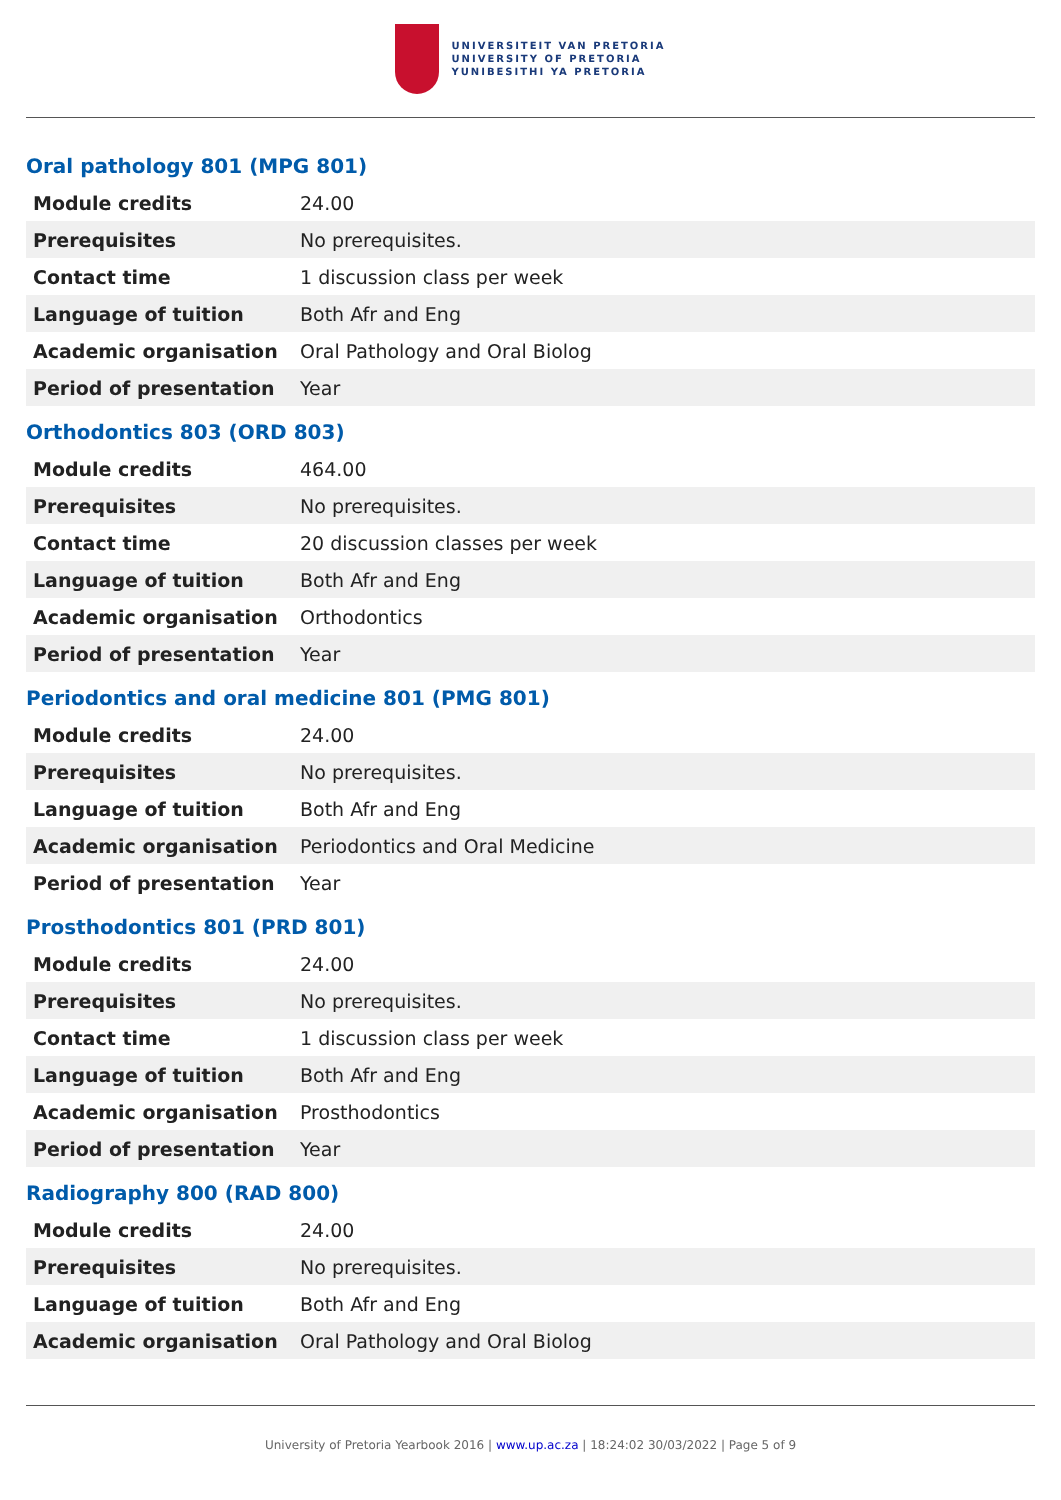UNIVERSITEIT VAN PRETORIA
UNIVERSITY OF PRETORIA
YUNIBESITHI YA PRETORIA
Oral pathology 801 (MPG 801)
| Module credits | 24.00 |
| Prerequisites | No prerequisites. |
| Contact time | 1 discussion class per week |
| Language of tuition | Both Afr and Eng |
| Academic organisation | Oral Pathology and Oral Biolog |
| Period of presentation | Year |
Orthodontics 803 (ORD 803)
| Module credits | 464.00 |
| Prerequisites | No prerequisites. |
| Contact time | 20 discussion classes per week |
| Language of tuition | Both Afr and Eng |
| Academic organisation | Orthodontics |
| Period of presentation | Year |
Periodontics and oral medicine 801 (PMG 801)
| Module credits | 24.00 |
| Prerequisites | No prerequisites. |
| Language of tuition | Both Afr and Eng |
| Academic organisation | Periodontics and Oral Medicine |
| Period of presentation | Year |
Prosthodontics 801 (PRD 801)
| Module credits | 24.00 |
| Prerequisites | No prerequisites. |
| Contact time | 1 discussion class per week |
| Language of tuition | Both Afr and Eng |
| Academic organisation | Prosthodontics |
| Period of presentation | Year |
Radiography 800 (RAD 800)
| Module credits | 24.00 |
| Prerequisites | No prerequisites. |
| Language of tuition | Both Afr and Eng |
| Academic organisation | Oral Pathology and Oral Biolog |
University of Pretoria Yearbook 2016 | www.up.ac.za | 18:24:02 30/03/2022 | Page 5 of 9